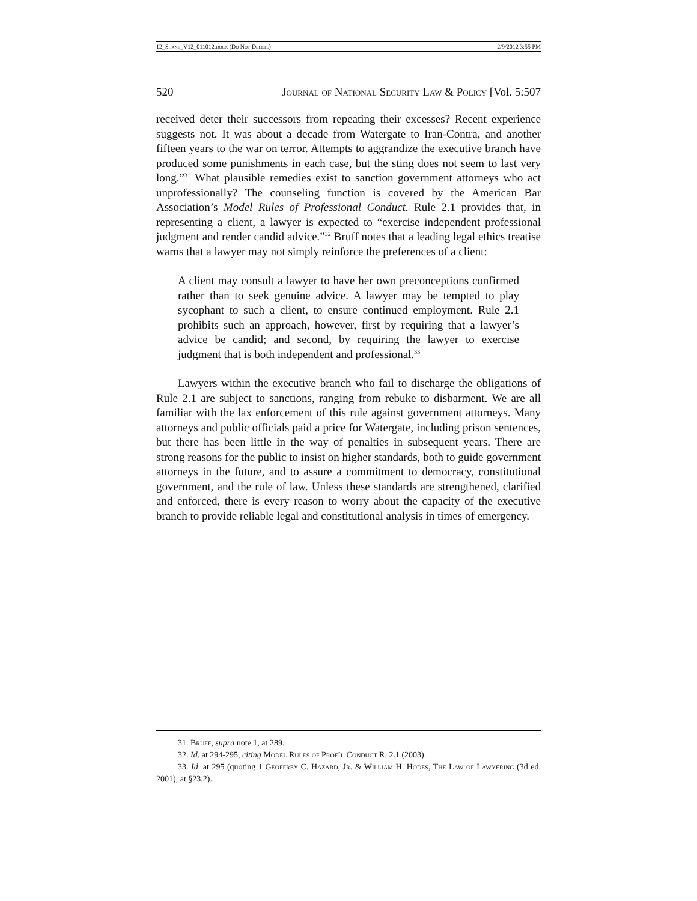12_Shane_V12_011012.docx (Do Not Delete) 2/9/2012 3:55 PM
520 Journal of National Security Law & Policy [Vol. 5:507
received deter their successors from repeating their excesses? Recent experience suggests not. It was about a decade from Watergate to Iran-Contra, and another fifteen years to the war on terror. Attempts to aggrandize the executive branch have produced some punishments in each case, but the sting does not seem to last very long.”<sup>31</sup> What plausible remedies exist to sanction government attorneys who act unprofessionally? The counseling function is covered by the American Bar Association’s Model Rules of Professional Conduct. Rule 2.1 provides that, in representing a client, a lawyer is expected to “exercise independent professional judgment and render candid advice.”<sup>32</sup> Bruff notes that a leading legal ethics treatise warns that a lawyer may not simply reinforce the preferences of a client:
A client may consult a lawyer to have her own preconceptions confirmed rather than to seek genuine advice. A lawyer may be tempted to play sycophant to such a client, to ensure continued employment. Rule 2.1 prohibits such an approach, however, first by requiring that a lawyer’s advice be candid; and second, by requiring the lawyer to exercise judgment that is both independent and professional.<sup>33</sup>
Lawyers within the executive branch who fail to discharge the obligations of Rule 2.1 are subject to sanctions, ranging from rebuke to disbarment. We are all familiar with the lax enforcement of this rule against government attorneys. Many attorneys and public officials paid a price for Watergate, including prison sentences, but there has been little in the way of penalties in subsequent years. There are strong reasons for the public to insist on higher standards, both to guide government attorneys in the future, and to assure a commitment to democracy, constitutional government, and the rule of law. Unless these standards are strengthened, clarified and enforced, there is every reason to worry about the capacity of the executive branch to provide reliable legal and constitutional analysis in times of emergency.
31. Bruff, supra note 1, at 289.
32. Id. at 294-295, citing Model Rules of Prof’l Conduct R. 2.1 (2003).
33. Id. at 295 (quoting 1 Geoffrey C. Hazard, Jr. & William H. Hodes, The Law of Lawyering (3d ed. 2001), at §23.2).